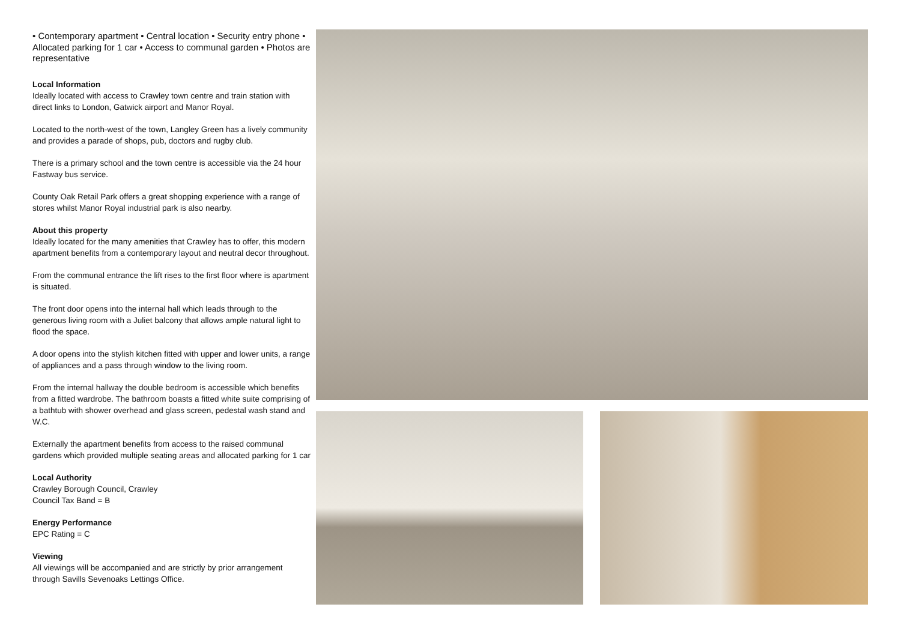• Contemporary apartment • Central location • Security entry phone • Allocated parking for 1 car • Access to communal garden • Photos are representative
Local Information
Ideally located with access to Crawley town centre and train station with direct links to London, Gatwick airport and Manor Royal.
Located to the north-west of the town, Langley Green has a lively community and provides a parade of shops, pub, doctors and rugby club.
There is a primary school and the town centre is accessible via the 24 hour Fastway bus service.
County Oak Retail Park offers a great shopping experience with a range of stores whilst Manor Royal industrial park is also nearby.
About this property
Ideally located for the many amenities that Crawley has to offer, this modern apartment benefits from a contemporary layout and neutral decor throughout.
From the communal entrance the lift rises to the first floor where is apartment is situated.
The front door opens into the internal hall which leads through to the generous living room with a Juliet balcony that allows ample natural light to flood the space.
A door opens into the stylish kitchen fitted with upper and lower units, a range of appliances and a pass through window to the living room.
From the internal hallway the double bedroom is accessible which benefits from a fitted wardrobe. The bathroom boasts a fitted white suite comprising of a bathtub with shower overhead and glass screen, pedestal wash stand and W.C.
Externally the apartment benefits from access to the raised communal gardens which provided multiple seating areas and allocated parking for 1 car
Local Authority
Crawley Borough Council, Crawley
Council Tax Band = B
Energy Performance
EPC Rating = C
Viewing
All viewings will be accompanied and are strictly by prior arrangement through Savills Sevenoaks Lettings Office.